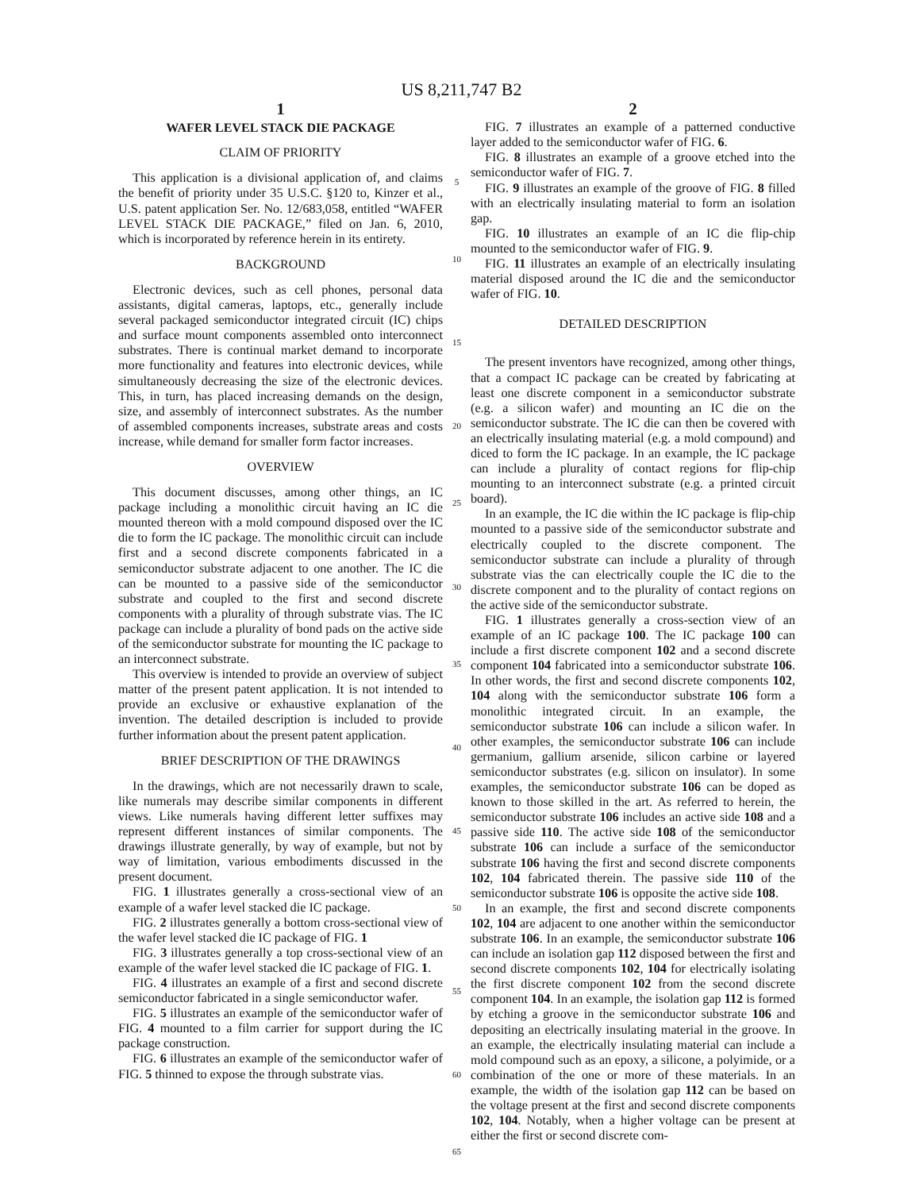US 8,211,747 B2
1
WAFER LEVEL STACK DIE PACKAGE
CLAIM OF PRIORITY
This application is a divisional application of, and claims the benefit of priority under 35 U.S.C. §120 to, Kinzer et al., U.S. patent application Ser. No. 12/683,058, entitled “WAFER LEVEL STACK DIE PACKAGE,” filed on Jan. 6, 2010, which is incorporated by reference herein in its entirety.
BACKGROUND
Electronic devices, such as cell phones, personal data assistants, digital cameras, laptops, etc., generally include several packaged semiconductor integrated circuit (IC) chips and surface mount components assembled onto interconnect substrates. There is continual market demand to incorporate more functionality and features into electronic devices, while simultaneously decreasing the size of the electronic devices. This, in turn, has placed increasing demands on the design, size, and assembly of interconnect substrates. As the number of assembled components increases, substrate areas and costs increase, while demand for smaller form factor increases.
OVERVIEW
This document discusses, among other things, an IC package including a monolithic circuit having an IC die mounted thereon with a mold compound disposed over the IC die to form the IC package. The monolithic circuit can include first and a second discrete components fabricated in a semiconductor substrate adjacent to one another. The IC die can be mounted to a passive side of the semiconductor substrate and coupled to the first and second discrete components with a plurality of through substrate vias. The IC package can include a plurality of bond pads on the active side of the semiconductor substrate for mounting the IC package to an interconnect substrate.
This overview is intended to provide an overview of subject matter of the present patent application. It is not intended to provide an exclusive or exhaustive explanation of the invention. The detailed description is included to provide further information about the present patent application.
BRIEF DESCRIPTION OF THE DRAWINGS
In the drawings, which are not necessarily drawn to scale, like numerals may describe similar components in different views. Like numerals having different letter suffixes may represent different instances of similar components. The drawings illustrate generally, by way of example, but not by way of limitation, various embodiments discussed in the present document.
FIG. 1 illustrates generally a cross-sectional view of an example of a wafer level stacked die IC package.
FIG. 2 illustrates generally a bottom cross-sectional view of the wafer level stacked die IC package of FIG. 1
FIG. 3 illustrates generally a top cross-sectional view of an example of the wafer level stacked die IC package of FIG. 1.
FIG. 4 illustrates an example of a first and second discrete semiconductor fabricated in a single semiconductor wafer.
FIG. 5 illustrates an example of the semiconductor wafer of FIG. 4 mounted to a film carrier for support during the IC package construction.
FIG. 6 illustrates an example of the semiconductor wafer of FIG. 5 thinned to expose the through substrate vias.
5
10
15
20
25
30
35
40
45
50
55
60
65
2
FIG. 7 illustrates an example of a patterned conductive layer added to the semiconductor wafer of FIG. 6.
FIG. 8 illustrates an example of a groove etched into the semiconductor wafer of FIG. 7.
FIG. 9 illustrates an example of the groove of FIG. 8 filled with an electrically insulating material to form an isolation gap.
FIG. 10 illustrates an example of an IC die flip-chip mounted to the semiconductor wafer of FIG. 9.
FIG. 11 illustrates an example of an electrically insulating material disposed around the IC die and the semiconductor wafer of FIG. 10.
DETAILED DESCRIPTION
The present inventors have recognized, among other things, that a compact IC package can be created by fabricating at least one discrete component in a semiconductor substrate (e.g. a silicon wafer) and mounting an IC die on the semiconductor substrate. The IC die can then be covered with an electrically insulating material (e.g. a mold compound) and diced to form the IC package. In an example, the IC package can include a plurality of contact regions for flip-chip mounting to an interconnect substrate (e.g. a printed circuit board).
In an example, the IC die within the IC package is flip-chip mounted to a passive side of the semiconductor substrate and electrically coupled to the discrete component. The semiconductor substrate can include a plurality of through substrate vias the can electrically couple the IC die to the discrete component and to the plurality of contact regions on the active side of the semiconductor substrate.
FIG. 1 illustrates generally a cross-section view of an example of an IC package 100. The IC package 100 can include a first discrete component 102 and a second discrete component 104 fabricated into a semiconductor substrate 106. In other words, the first and second discrete components 102, 104 along with the semiconductor substrate 106 form a monolithic integrated circuit. In an example, the semiconductor substrate 106 can include a silicon wafer. In other examples, the semiconductor substrate 106 can include germanium, gallium arsenide, silicon carbine or layered semiconductor substrates (e.g. silicon on insulator). In some examples, the semiconductor substrate 106 can be doped as known to those skilled in the art. As referred to herein, the semiconductor substrate 106 includes an active side 108 and a passive side 110. The active side 108 of the semiconductor substrate 106 can include a surface of the semiconductor substrate 106 having the first and second discrete components 102, 104 fabricated therein. The passive side 110 of the semiconductor substrate 106 is opposite the active side 108.
In an example, the first and second discrete components 102, 104 are adjacent to one another within the semiconductor substrate 106. In an example, the semiconductor substrate 106 can include an isolation gap 112 disposed between the first and second discrete components 102, 104 for electrically isolating the first discrete component 102 from the second discrete component 104. In an example, the isolation gap 112 is formed by etching a groove in the semiconductor substrate 106 and depositing an electrically insulating material in the groove. In an example, the electrically insulating material can include a mold compound such as an epoxy, a silicone, a polyimide, or a combination of the one or more of these materials. In an example, the width of the isolation gap 112 can be based on the voltage present at the first and second discrete components 102, 104. Notably, when a higher voltage can be present at either the first or second discrete com-